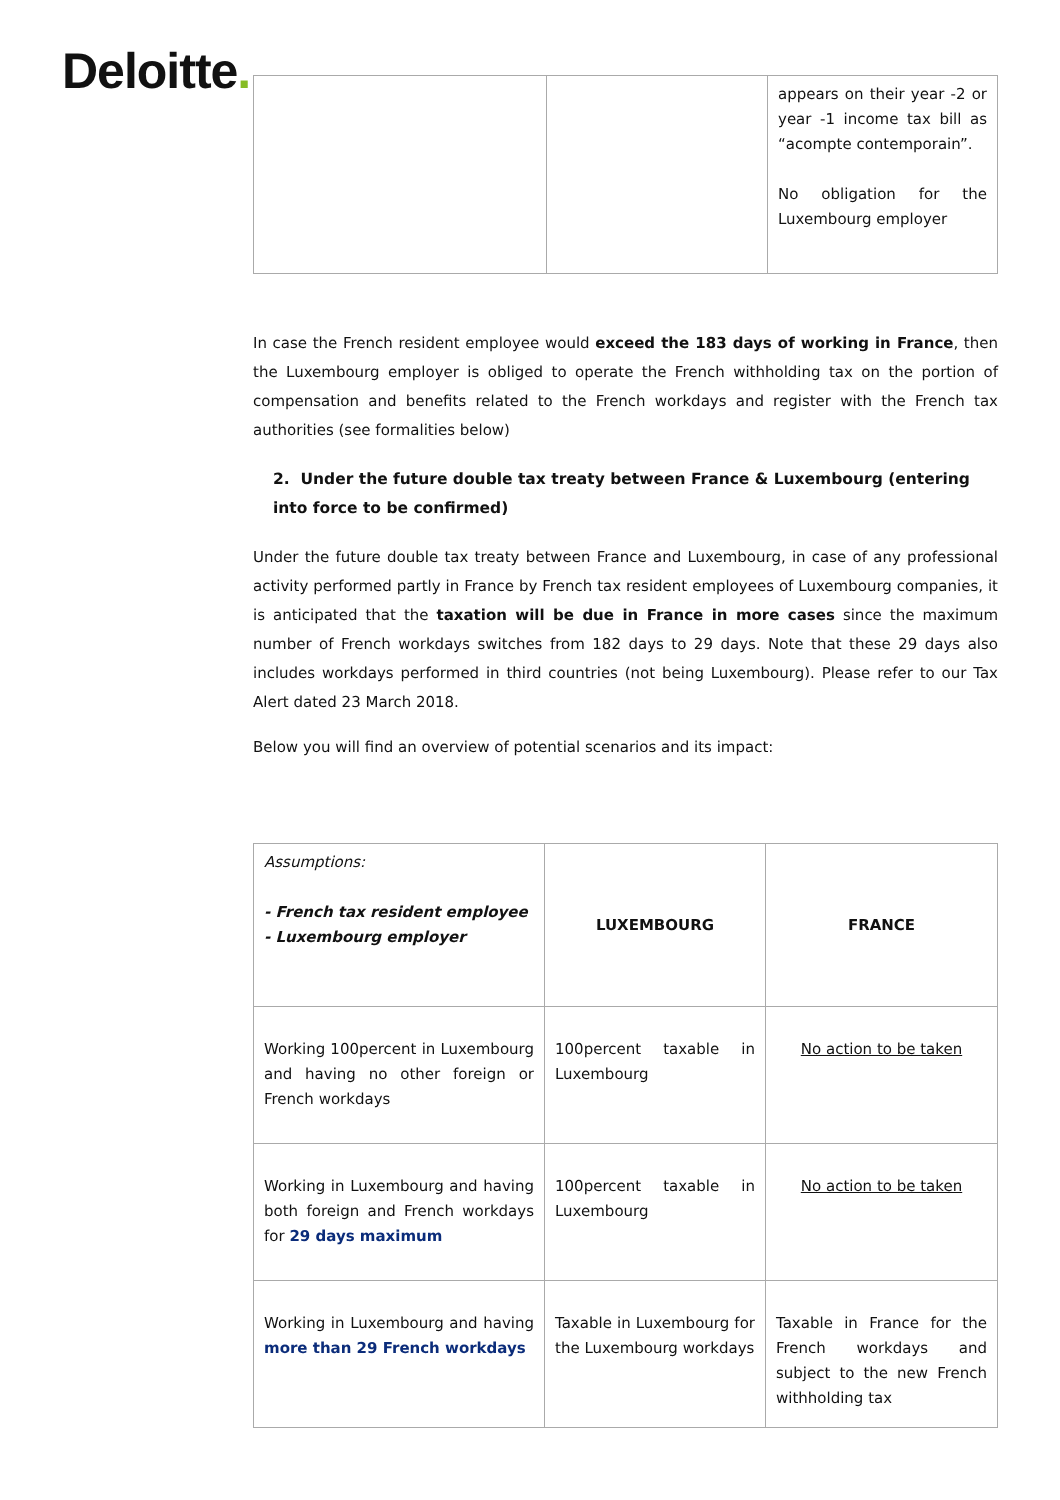Deloitte.
| | | appears on their year -2 or year -1 income tax bill as “acompte contemporain”. No obligation for the Luxembourg employer |
In case the French resident employee would exceed the 183 days of working in France, then the Luxembourg employer is obliged to operate the French withholding tax on the portion of compensation and benefits related to the French workdays and register with the French tax authorities (see formalities below)
2. Under the future double tax treaty between France & Luxembourg (entering into force to be confirmed)
Under the future double tax treaty between France and Luxembourg, in case of any professional activity performed partly in France by French tax resident employees of Luxembourg companies, it is anticipated that the taxation will be due in France in more cases since the maximum number of French workdays switches from 182 days to 29 days. Note that these 29 days also includes workdays performed in third countries (not being Luxembourg). Please refer to our Tax Alert dated 23 March 2018.
Below you will find an overview of potential scenarios and its impact:
| Assumptions: - French tax resident employee - Luxembourg employer | LUXEMBOURG | FRANCE |
| Working 100percent in Luxembourg and having no other foreign or French workdays | 100percent taxable in Luxembourg | No action to be taken |
| Working in Luxembourg and having both foreign and French workdays for 29 days maximum | 100percent taxable in Luxembourg | No action to be taken |
| Working in Luxembourg and having more than 29 French workdays | Taxable in Luxembourg for the Luxembourg workdays | Taxable in France for the French workdays and subject to the new French withholding tax |